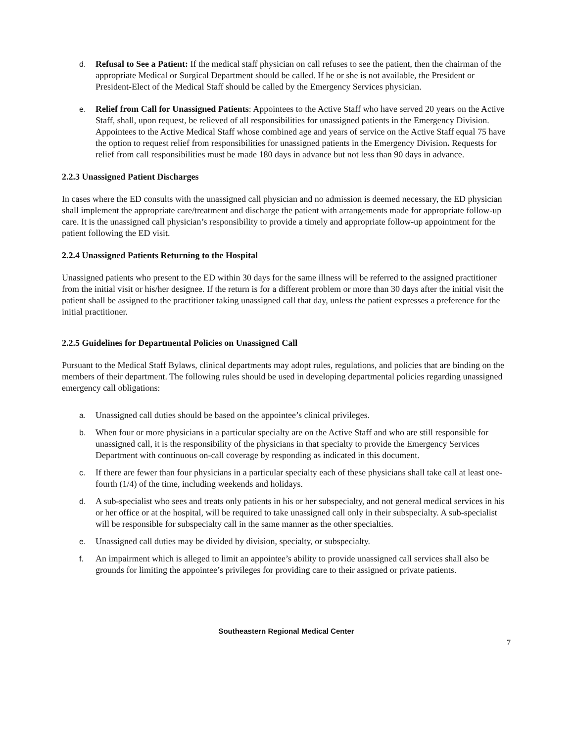d. Refusal to See a Patient: If the medical staff physician on call refuses to see the patient, then the chairman of the appropriate Medical or Surgical Department should be called. If he or she is not available, the President or President-Elect of the Medical Staff should be called by the Emergency Services physician.
e. Relief from Call for Unassigned Patients: Appointees to the Active Staff who have served 20 years on the Active Staff, shall, upon request, be relieved of all responsibilities for unassigned patients in the Emergency Division. Appointees to the Active Medical Staff whose combined age and years of service on the Active Staff equal 75 have the option to request relief from responsibilities for unassigned patients in the Emergency Division. Requests for relief from call responsibilities must be made 180 days in advance but not less than 90 days in advance.
2.2.3 Unassigned Patient Discharges
In cases where the ED consults with the unassigned call physician and no admission is deemed necessary, the ED physician shall implement the appropriate care/treatment and discharge the patient with arrangements made for appropriate follow-up care. It is the unassigned call physician’s responsibility to provide a timely and appropriate follow-up appointment for the patient following the ED visit.
2.2.4 Unassigned Patients Returning to the Hospital
Unassigned patients who present to the ED within 30 days for the same illness will be referred to the assigned practitioner from the initial visit or his/her designee. If the return is for a different problem or more than 30 days after the initial visit the patient shall be assigned to the practitioner taking unassigned call that day, unless the patient expresses a preference for the initial practitioner.
2.2.5 Guidelines for Departmental Policies on Unassigned Call
Pursuant to the Medical Staff Bylaws, clinical departments may adopt rules, regulations, and policies that are binding on the members of their department. The following rules should be used in developing departmental policies regarding unassigned emergency call obligations:
a. Unassigned call duties should be based on the appointee’s clinical privileges.
b. When four or more physicians in a particular specialty are on the Active Staff and who are still responsible for unassigned call, it is the responsibility of the physicians in that specialty to provide the Emergency Services Department with continuous on-call coverage by responding as indicated in this document.
c. If there are fewer than four physicians in a particular specialty each of these physicians shall take call at least one-fourth (1/4) of the time, including weekends and holidays.
d. A sub-specialist who sees and treats only patients in his or her subspecialty, and not general medical services in his or her office or at the hospital, will be required to take unassigned call only in their subspecialty. A sub-specialist will be responsible for subspecialty call in the same manner as the other specialties.
e. Unassigned call duties may be divided by division, specialty, or subspecialty.
f. An impairment which is alleged to limit an appointee’s ability to provide unassigned call services shall also be grounds for limiting the appointee’s privileges for providing care to their assigned or private patients.
Southeastern Regional Medical Center
7